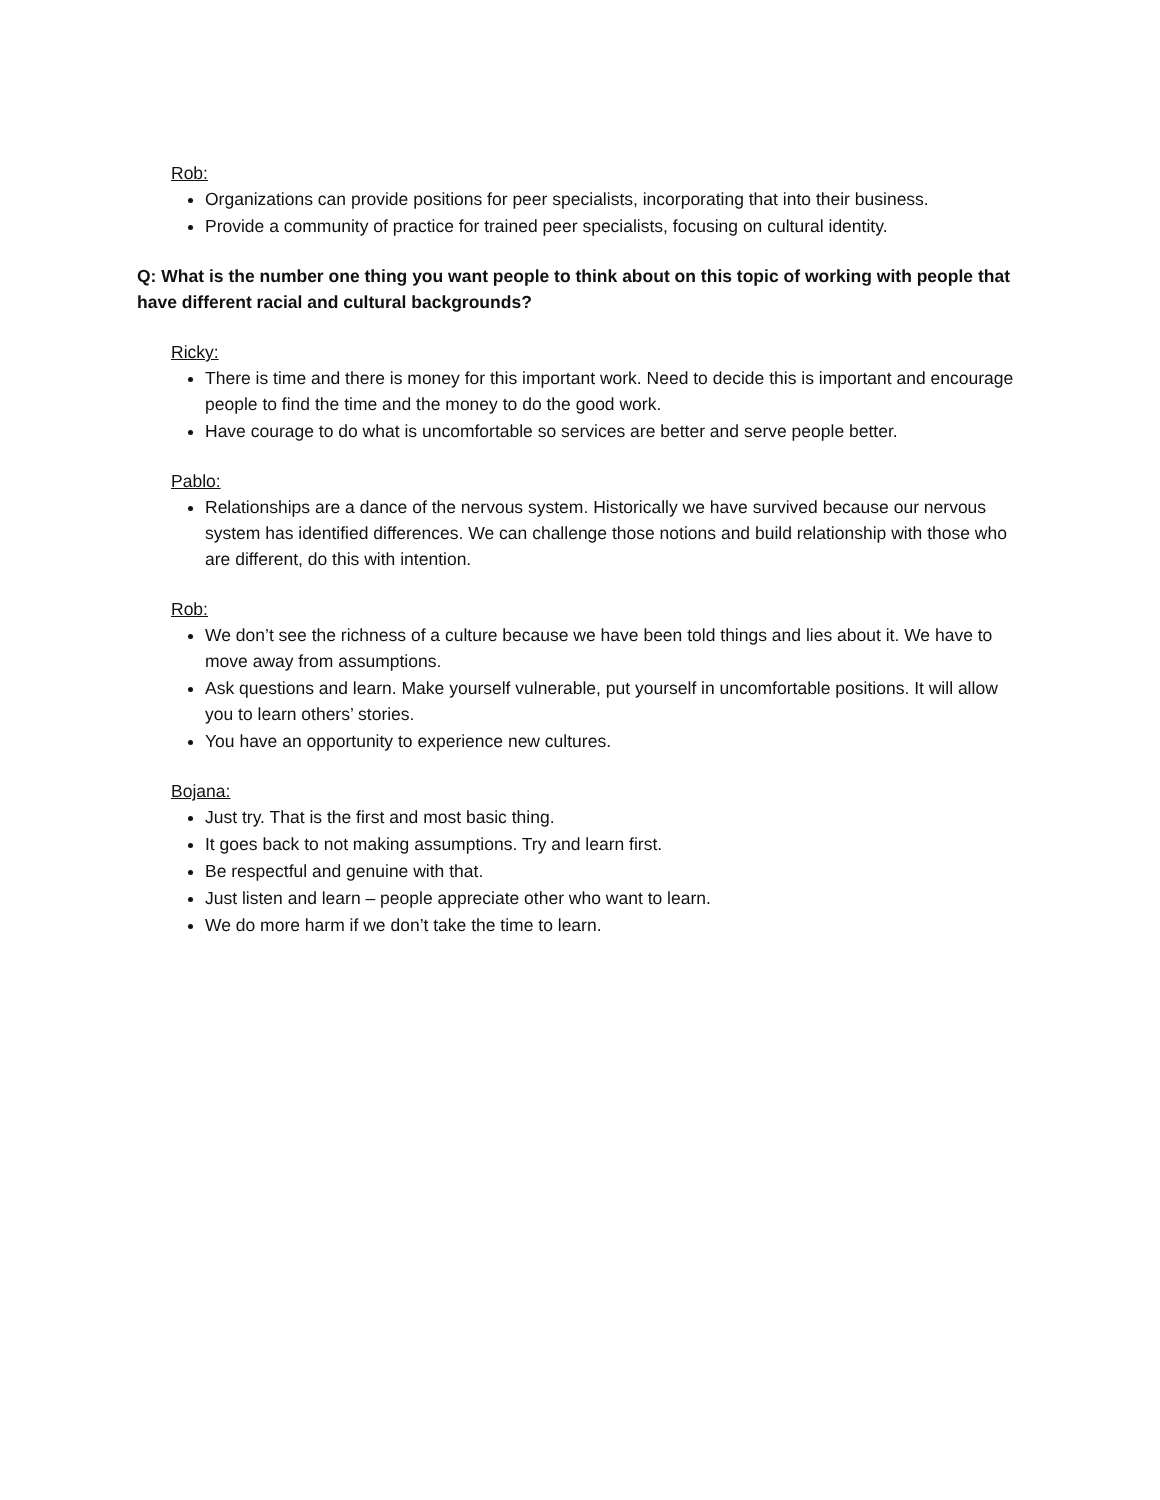Rob:
Organizations can provide positions for peer specialists, incorporating that into their business.
Provide a community of practice for trained peer specialists, focusing on cultural identity.
Q: What is the number one thing you want people to think about on this topic of working with people that have different racial and cultural backgrounds?
Ricky:
There is time and there is money for this important work. Need to decide this is important and encourage people to find the time and the money to do the good work.
Have courage to do what is uncomfortable so services are better and serve people better.
Pablo:
Relationships are a dance of the nervous system. Historically we have survived because our nervous system has identified differences. We can challenge those notions and build relationship with those who are different, do this with intention.
Rob:
We don’t see the richness of a culture because we have been told things and lies about it. We have to move away from assumptions.
Ask questions and learn. Make yourself vulnerable, put yourself in uncomfortable positions. It will allow you to learn others’ stories.
You have an opportunity to experience new cultures.
Bojana:
Just try. That is the first and most basic thing.
It goes back to not making assumptions. Try and learn first.
Be respectful and genuine with that.
Just listen and learn – people appreciate other who want to learn.
We do more harm if we don’t take the time to learn.